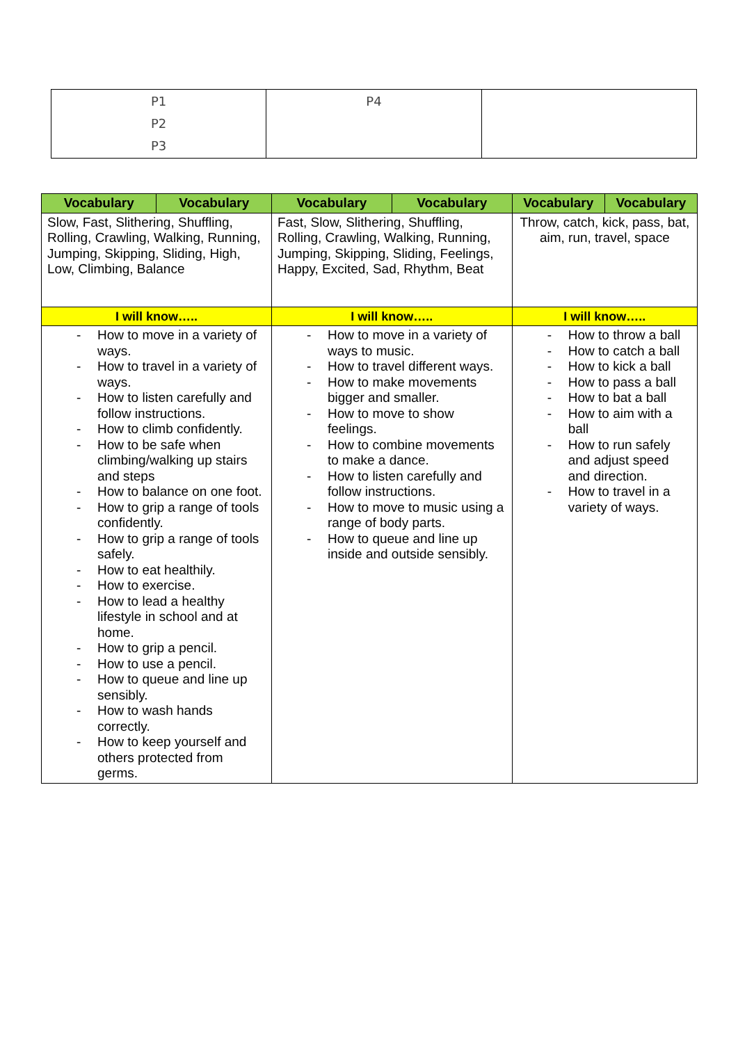| P1 P2 P3 | P4 | |
| Vocabulary | Vocabulary | Vocabulary | Vocabulary | Vocabulary | Vocabulary |
| --- | --- | --- | --- | --- | --- |
| Slow, Fast, Slithering, Shuffling, Rolling, Crawling, Walking, Running, Jumping, Skipping, Sliding, High, Low, Climbing, Balance | | Fast, Slow, Slithering, Shuffling, Rolling, Crawling, Walking, Running, Jumping, Skipping, Sliding, Feelings, Happy, Excited, Sad, Rhythm, Beat | | Throw, catch, kick, pass, bat, aim, run, travel, space | |
| I will know….. | | I will know….. | | I will know….. | |
| - How to move in a variety of ways. - How to travel in a variety of ways. - How to listen carefully and follow instructions. - How to climb confidently. - How to be safe when climbing/walking up stairs and steps - How to balance on one foot. - How to grip a range of tools confidently. - How to grip a range of tools safely. - How to eat healthily. - How to exercise. - How to lead a healthy lifestyle in school and at home. - How to grip a pencil. - How to use a pencil. - How to queue and line up sensibly. - How to wash hands correctly. - How to keep yourself and others protected from germs. | | - How to move in a variety of ways to music. - How to travel different ways. - How to make movements bigger and smaller. - How to move to show feelings. - How to combine movements to make a dance. - How to listen carefully and follow instructions. - How to move to music using a range of body parts. - How to queue and line up inside and outside sensibly. | | - How to throw a ball - How to catch a ball - How to kick a ball - How to pass a ball - How to bat a ball - How to aim with a ball - How to run safely and adjust speed and direction. - How to travel in a variety of ways. | |